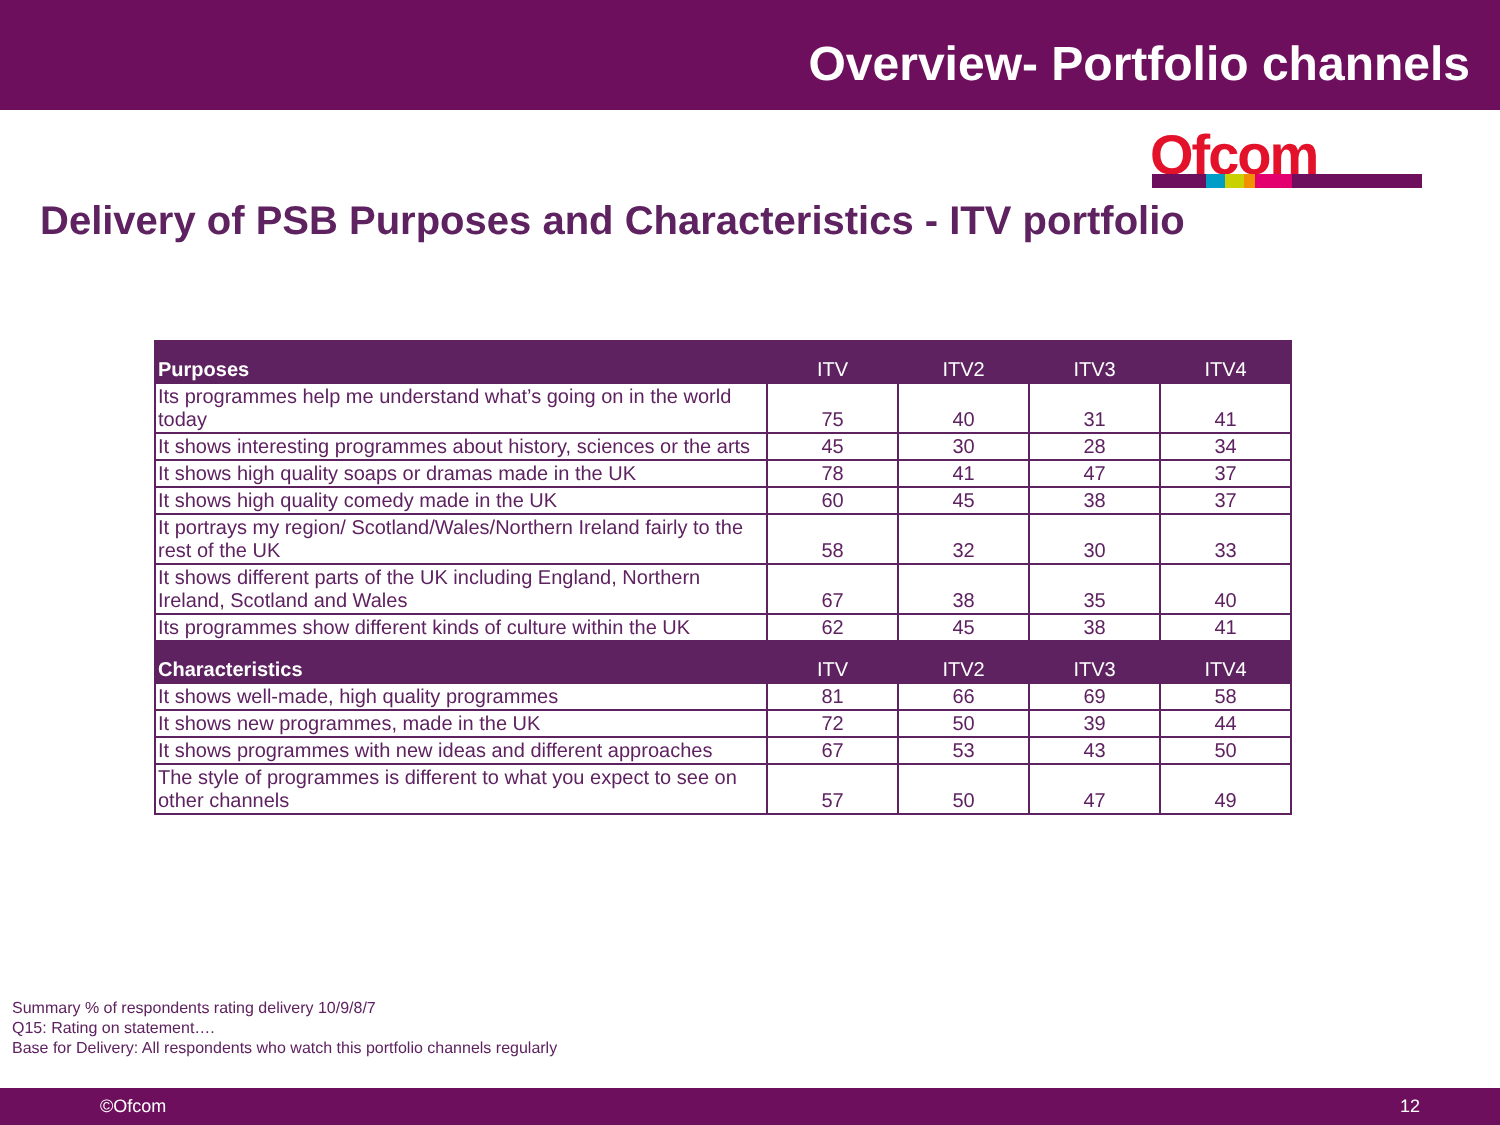Overview- Portfolio channels
Ofcom
Delivery of PSB Purposes and Characteristics - ITV portfolio
| Purposes | ITV | ITV2 | ITV3 | ITV4 |
| --- | --- | --- | --- | --- |
| Its programmes help me understand what’s going on in the world today | 75 | 40 | 31 | 41 |
| It shows interesting programmes about history, sciences or the arts | 45 | 30 | 28 | 34 |
| It shows high quality soaps or dramas made in the UK | 78 | 41 | 47 | 37 |
| It shows high quality comedy made in the UK | 60 | 45 | 38 | 37 |
| It portrays my region/ Scotland/Wales/Northern Ireland fairly to the rest of the UK | 58 | 32 | 30 | 33 |
| It shows different parts of the UK including England, Northern Ireland, Scotland and Wales | 67 | 38 | 35 | 40 |
| Its programmes show different kinds of culture within the UK | 62 | 45 | 38 | 41 |
| Characteristics | ITV | ITV2 | ITV3 | ITV4 |
| It shows well-made, high quality programmes | 81 | 66 | 69 | 58 |
| It shows new programmes, made in the UK | 72 | 50 | 39 | 44 |
| It shows programmes with new ideas and different approaches | 67 | 53 | 43 | 50 |
| The style of programmes is different to what you expect to see on other channels | 57 | 50 | 47 | 49 |
Summary % of respondents rating delivery 10/9/8/7
Q15: Rating on statement….
Base for Delivery: All respondents who watch this portfolio channels regularly
©Ofcom 12